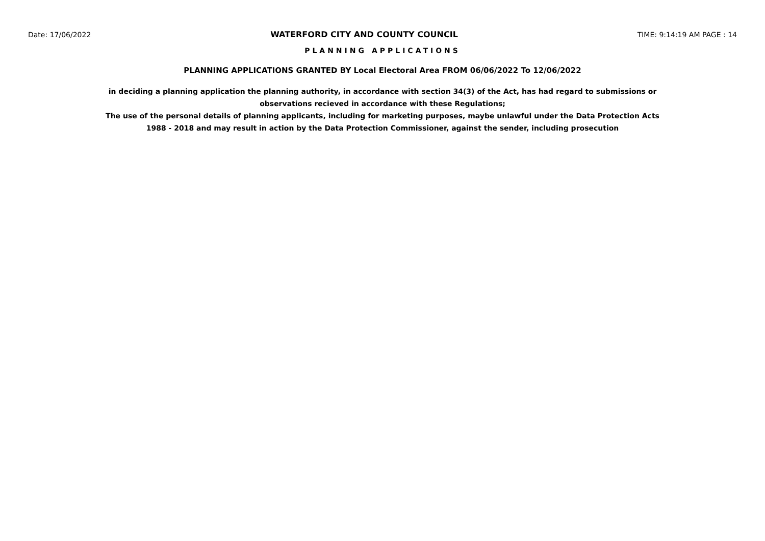Date: 17/06/2022 WATERFORD CITY AND COUNTY COUNCIL TIME: 9:14:19 AM PAGE : 14
PLANNING APPLICATIONS
PLANNING APPLICATIONS GRANTED BY Local Electoral Area FROM 06/06/2022 To 12/06/2022
in deciding a planning application the planning authority, in accordance with section 34(3) of the Act, has had regard to submissions or observations recieved in accordance with these Regulations;
The use of the personal details of planning applicants, including for marketing purposes, maybe unlawful under the Data Protection Acts 1988 - 2018 and may result in action by the Data Protection Commissioner, against the sender, including prosecution